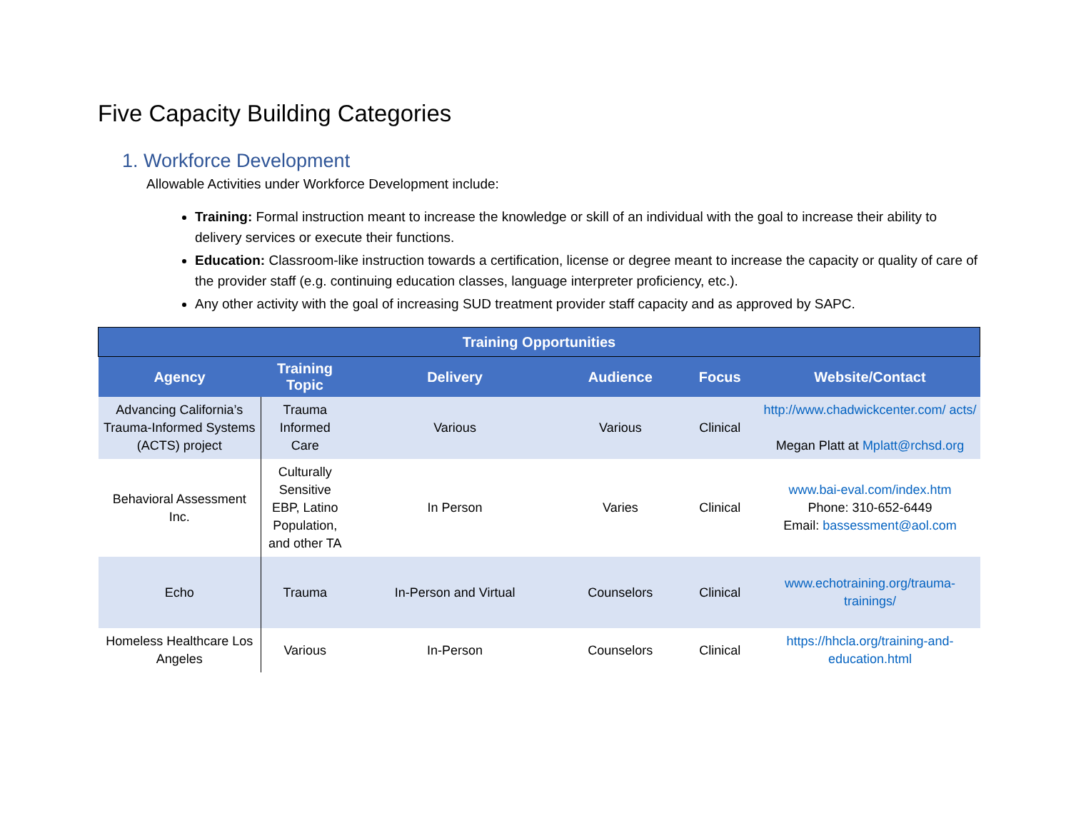Five Capacity Building Categories
1. Workforce Development
Allowable Activities under Workforce Development include:
Training: Formal instruction meant to increase the knowledge or skill of an individual with the goal to increase their ability to delivery services or execute their functions.
Education: Classroom-like instruction towards a certification, license or degree meant to increase the capacity or quality of care of the provider staff (e.g. continuing education classes, language interpreter proficiency, etc.).
Any other activity with the goal of increasing SUD treatment provider staff capacity and as approved by SAPC.
| Training Opportunities | | | | | |
| --- | --- | --- | --- | --- | --- |
| Agency | Training Topic | Delivery | Audience | Focus | Website/Contact |
| Advancing California’s Trauma-Informed Systems (ACTS) project | Trauma Informed Care | Various | Various | Clinical | http://www.chadwickcenter.com/ acts/ Megan Platt at Mplatt@rchsd.org |
| Behavioral Assessment Inc. | Culturally Sensitive EBP, Latino Population, and other TA | In Person | Varies | Clinical | www.bai-eval.com/index.htm Phone: 310-652-6449 Email: bassessment@aol.com |
| Echo | Trauma | In-Person and Virtual | Counselors | Clinical | www.echotraining.org/trauma-trainings/ |
| Homeless Healthcare Los Angeles | Various | In-Person | Counselors | Clinical | https://hhcla.org/training-and-education.html |